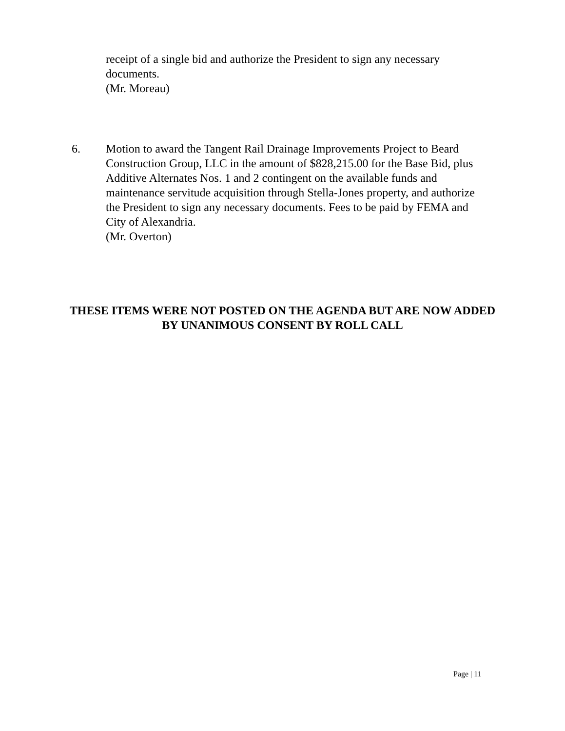receipt of a single bid and authorize the President to sign any necessary documents.
(Mr. Moreau)
6. Motion to award the Tangent Rail Drainage Improvements Project to Beard Construction Group, LLC in the amount of $828,215.00 for the Base Bid, plus Additive Alternates Nos. 1 and 2 contingent on the available funds and maintenance servitude acquisition through Stella-Jones property, and authorize the President to sign any necessary documents. Fees to be paid by FEMA and City of Alexandria.
(Mr. Overton)
THESE ITEMS WERE NOT POSTED ON THE AGENDA BUT ARE NOW ADDED BY UNANIMOUS CONSENT BY ROLL CALL
Page | 11